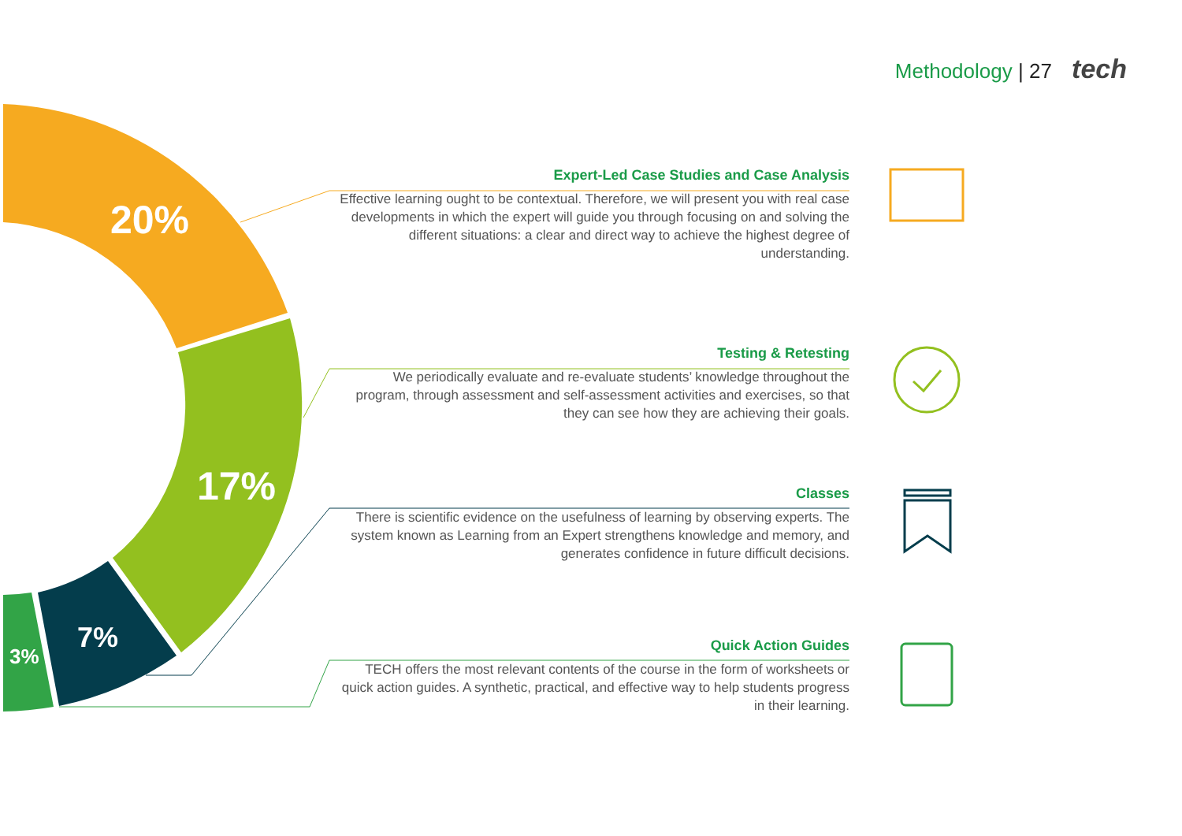Methodology | 27 tech
20%
17%
7%
3%
Expert-Led Case Studies and Case Analysis
Effective learning ought to be contextual. Therefore, we will present you with real case developments in which the expert will guide you through focusing on and solving the different situations: a clear and direct way to achieve the highest degree of understanding.
Testing & Retesting
We periodically evaluate and re-evaluate students’ knowledge throughout the program, through assessment and self-assessment activities and exercises, so that they can see how they are achieving their goals.
Classes
There is scientific evidence on the usefulness of learning by observing experts. The system known as Learning from an Expert strengthens knowledge and memory, and generates confidence in future difficult decisions.
Quick Action Guides
TECH offers the most relevant contents of the course in the form of worksheets or quick action guides. A synthetic, practical, and effective way to help students progress in their learning.